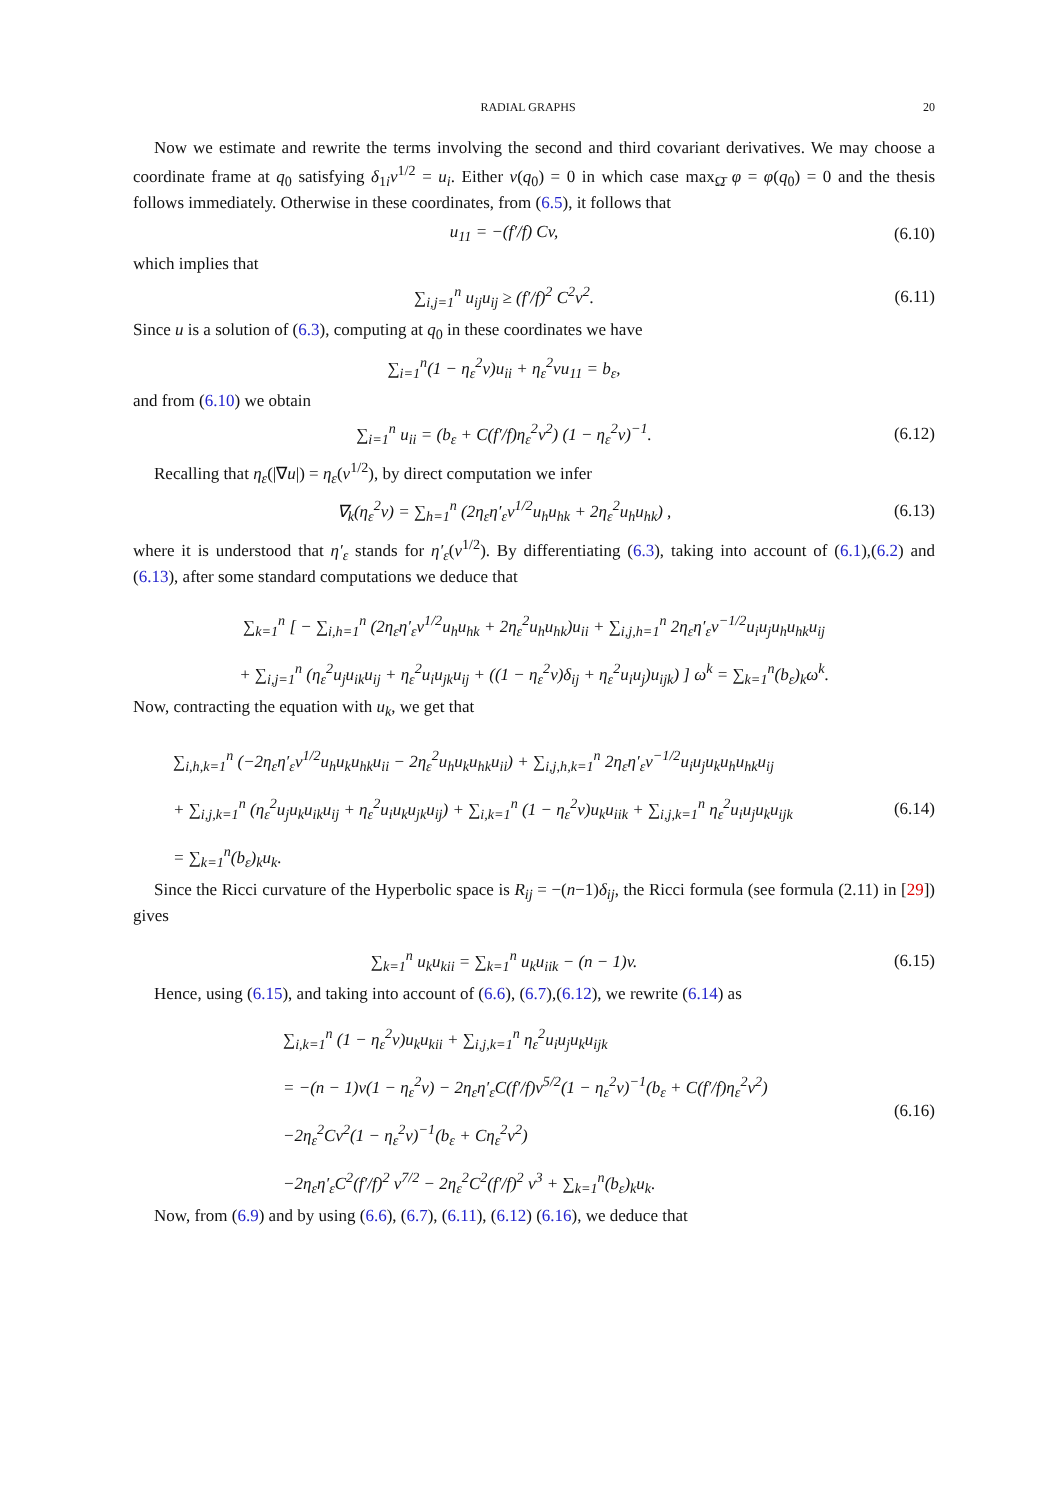RADIAL GRAPHS 20
Now we estimate and rewrite the terms involving the second and third covariant derivatives. We may choose a coordinate frame at q<sub>0</sub> satisfying δ<sub>1i</sub>v<sup>1/2</sup> = u<sub>i</sub>. Either v(q<sub>0</sub>) = 0 in which case max<sub>Ω̄</sub> φ = φ(q<sub>0</sub>) = 0 and the thesis follows immediately. Otherwise in these coordinates, from (6.5), it follows that
u<sub>11</sub> = −(f′/f) Cv,
(6.10)
which implies that
∑<sub>i,j=1</sub><sup>n</sup> u<sub>ij</sub>u<sub>ij</sub> ≥ (f′/f)<sup>2</sup> C<sup>2</sup>v<sup>2</sup>.
(6.11)
Since u is a solution of (6.3), computing at q<sub>0</sub> in these coordinates we have
∑<sub>i=1</sub><sup>n</sup>(1 − η<sub>ε</sub><sup>2</sup>v)u<sub>ii</sub> + η<sub>ε</sub><sup>2</sup>vu<sub>11</sub> = b<sub>ε</sub>,
and from (6.10) we obtain
∑<sub>i=1</sub><sup>n</sup> u<sub>ii</sub> = (b<sub>ε</sub> + C(f′/f)η<sub>ε</sub><sup>2</sup>v<sup>2</sup>) (1 − η<sub>ε</sub><sup>2</sup>v)<sup>−1</sup>.
(6.12)
Recalling that η<sub>ε</sub>(|∇u|) = η<sub>ε</sub>(v<sup>1/2</sup>), by direct computation we infer
∇<sub>k</sub>(η<sub>ε</sub><sup>2</sup>v) = ∑<sub>h=1</sub><sup>n</sup> (2η<sub>ε</sub>η′<sub>ε</sub>v<sup>1/2</sup>u<sub>h</sub>u<sub>hk</sub> + 2η<sub>ε</sub><sup>2</sup>u<sub>h</sub>u<sub>hk</sub>) ,
(6.13)
where it is understood that η′<sub>ε</sub> stands for η′<sub>ε</sub>(v<sup>1/2</sup>). By differentiating (6.3), taking into account of (6.1),(6.2) and (6.13), after some standard computations we deduce that
∑<sub>k=1</sub><sup>n</sup> [ − ∑<sub>i,h=1</sub><sup>n</sup> (2η<sub>ε</sub>η′<sub>ε</sub>v<sup>1/2</sup>u<sub>h</sub>u<sub>hk</sub> + 2η<sub>ε</sub><sup>2</sup>u<sub>h</sub>u<sub>hk</sub>)u<sub>ii</sub> + ∑<sub>i,j,h=1</sub><sup>n</sup> 2η<sub>ε</sub>η′<sub>ε</sub>v<sup>−1/2</sup>u<sub>i</sub>u<sub>j</sub>u<sub>h</sub>u<sub>hk</sub>u<sub>ij</sub>
+ ∑<sub>i,j=1</sub><sup>n</sup> (η<sub>ε</sub><sup>2</sup>u<sub>j</sub>u<sub>ik</sub>u<sub>ij</sub> + η<sub>ε</sub><sup>2</sup>u<sub>i</sub>u<sub>jk</sub>u<sub>ij</sub> + ((1 − η<sub>ε</sub><sup>2</sup>v)δ<sub>ij</sub> + η<sub>ε</sub><sup>2</sup>u<sub>i</sub>u<sub>j</sub>)u<sub>ijk</sub>) ] ω<sup>k</sup> = ∑<sub>k=1</sub><sup>n</sup>(b<sub>ε</sub>)<sub>k</sub>ω<sup>k</sup>.
Now, contracting the equation with u<sub>k</sub>, we get that
∑<sub>i,h,k=1</sub><sup>n</sup> (−2η<sub>ε</sub>η′<sub>ε</sub>v<sup>1/2</sup>u<sub>h</sub>u<sub>k</sub>u<sub>hk</sub>u<sub>ii</sub> − 2η<sub>ε</sub><sup>2</sup>u<sub>h</sub>u<sub>k</sub>u<sub>hk</sub>u<sub>ii</sub>) + ∑<sub>i,j,h,k=1</sub><sup>n</sup> 2η<sub>ε</sub>η′<sub>ε</sub>v<sup>−1/2</sup>u<sub>i</sub>u<sub>j</sub>u<sub>k</sub>u<sub>h</sub>u<sub>hk</sub>u<sub>ij</sub>
+ ∑<sub>i,j,k=1</sub><sup>n</sup> (η<sub>ε</sub><sup>2</sup>u<sub>j</sub>u<sub>k</sub>u<sub>ik</sub>u<sub>ij</sub> + η<sub>ε</sub><sup>2</sup>u<sub>i</sub>u<sub>k</sub>u<sub>jk</sub>u<sub>ij</sub>) + ∑<sub>i,k=1</sub><sup>n</sup> (1 − η<sub>ε</sub><sup>2</sup>v)u<sub>k</sub>u<sub>iik</sub> + ∑<sub>i,j,k=1</sub><sup>n</sup> η<sub>ε</sub><sup>2</sup>u<sub>i</sub>u<sub>j</sub>u<sub>k</sub>u<sub>ijk</sub>
= ∑<sub>k=1</sub><sup>n</sup>(b<sub>ε</sub>)<sub>k</sub>u<sub>k</sub>.
(6.14)
Since the Ricci curvature of the Hyperbolic space is R<sub>ij</sub> = −(n−1)δ<sub>ij</sub>, the Ricci formula (see formula (2.11) in [29]) gives
∑<sub>k=1</sub><sup>n</sup> u<sub>k</sub>u<sub>kii</sub> = ∑<sub>k=1</sub><sup>n</sup> u<sub>k</sub>u<sub>iik</sub> − (n − 1)v.
(6.15)
Hence, using (6.15), and taking into account of (6.6), (6.7),(6.12), we rewrite (6.14) as
∑<sub>i,k=1</sub><sup>n</sup> (1 − η<sub>ε</sub><sup>2</sup>v)u<sub>k</sub>u<sub>kii</sub> + ∑<sub>i,j,k=1</sub><sup>n</sup> η<sub>ε</sub><sup>2</sup>u<sub>i</sub>u<sub>j</sub>u<sub>k</sub>u<sub>ijk</sub>
= −(n − 1)v(1 − η<sub>ε</sub><sup>2</sup>v) − 2η<sub>ε</sub>η′<sub>ε</sub>C(f′/f)v<sup>5/2</sup>(1 − η<sub>ε</sub><sup>2</sup>v)<sup>−1</sup>(b<sub>ε</sub> + C(f′/f)η<sub>ε</sub><sup>2</sup>v<sup>2</sup>)
−2η<sub>ε</sub><sup>2</sup>Cv<sup>2</sup>(1 − η<sub>ε</sub><sup>2</sup>v)<sup>−1</sup>(b<sub>ε</sub> + Cη<sub>ε</sub><sup>2</sup>v<sup>2</sup>)
−2η<sub>ε</sub>η′<sub>ε</sub>C<sup>2</sup>(f′/f)<sup>2</sup> v<sup>7/2</sup> − 2η<sub>ε</sub><sup>2</sup>C<sup>2</sup>(f′/f)<sup>2</sup> v<sup>3</sup> + ∑<sub>k=1</sub><sup>n</sup>(b<sub>ε</sub>)<sub>k</sub>u<sub>k</sub>.
(6.16)
Now, from (6.9) and by using (6.6), (6.7), (6.11), (6.12) (6.16), we deduce that